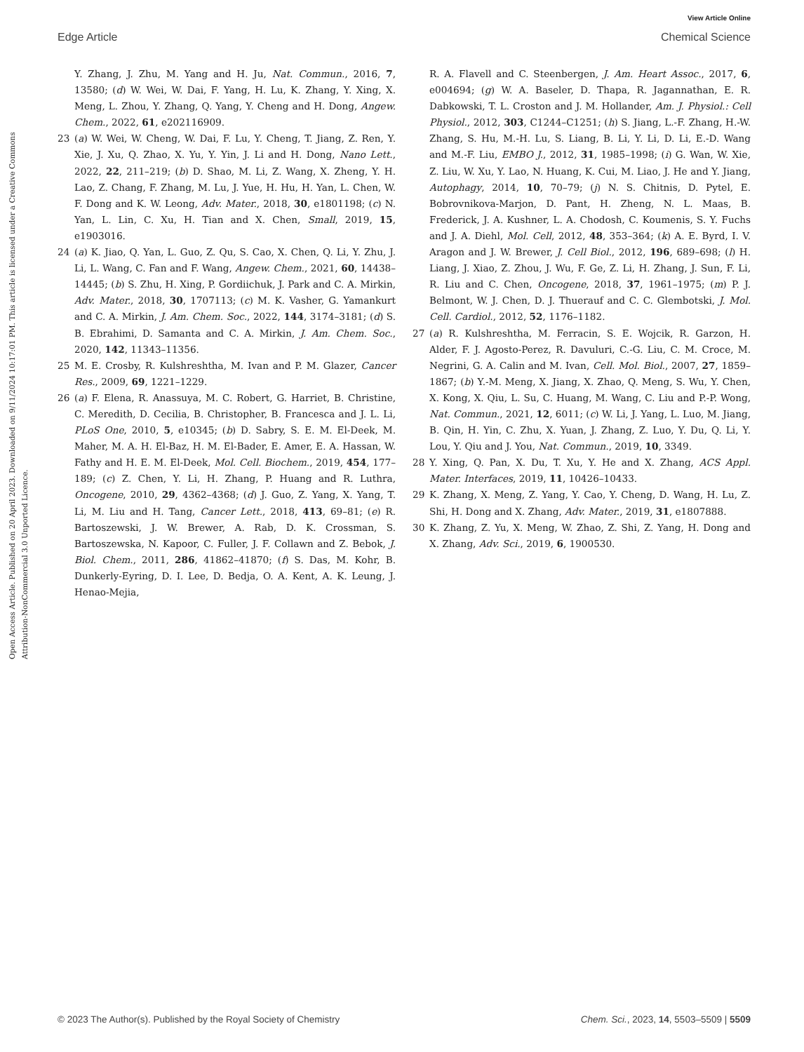View Article Online
Edge Article Chemical Science
Open Access Article. Published on 20 April 2023. Downloaded on 9/11/2024 10:17:01 PM. This article is licensed under a Creative Commons Attribution-NonCommercial 3.0 Unported Licence.
Y. Zhang, J. Zhu, M. Yang and H. Ju, Nat. Commun., 2016, 7, 13580; (d) W. Wei, W. Dai, F. Yang, H. Lu, K. Zhang, Y. Xing, X. Meng, L. Zhou, Y. Zhang, Q. Yang, Y. Cheng and H. Dong, Angew. Chem., 2022, 61, e202116909.
23 (a) W. Wei, W. Cheng, W. Dai, F. Lu, Y. Cheng, T. Jiang, Z. Ren, Y. Xie, J. Xu, Q. Zhao, X. Yu, Y. Yin, J. Li and H. Dong, Nano Lett., 2022, 22, 211–219; (b) D. Shao, M. Li, Z. Wang, X. Zheng, Y. H. Lao, Z. Chang, F. Zhang, M. Lu, J. Yue, H. Hu, H. Yan, L. Chen, W. F. Dong and K. W. Leong, Adv. Mater., 2018, 30, e1801198; (c) N. Yan, L. Lin, C. Xu, H. Tian and X. Chen, Small, 2019, 15, e1903016.
24 (a) K. Jiao, Q. Yan, L. Guo, Z. Qu, S. Cao, X. Chen, Q. Li, Y. Zhu, J. Li, L. Wang, C. Fan and F. Wang, Angew. Chem., 2021, 60, 14438–14445; (b) S. Zhu, H. Xing, P. Gordiichuk, J. Park and C. A. Mirkin, Adv. Mater., 2018, 30, 1707113; (c) M. K. Vasher, G. Yamankurt and C. A. Mirkin, J. Am. Chem. Soc., 2022, 144, 3174–3181; (d) S. B. Ebrahimi, D. Samanta and C. A. Mirkin, J. Am. Chem. Soc., 2020, 142, 11343–11356.
25 M. E. Crosby, R. Kulshreshtha, M. Ivan and P. M. Glazer, Cancer Res., 2009, 69, 1221–1229.
26 (a) F. Elena, R. Anassuya, M. C. Robert, G. Harriet, B. Christine, C. Meredith, D. Cecilia, B. Christopher, B. Francesca and J. L. Li, PLoS One, 2010, 5, e10345; (b) D. Sabry, S. E. M. El-Deek, M. Maher, M. A. H. El-Baz, H. M. El-Bader, E. Amer, E. A. Hassan, W. Fathy and H. E. M. El-Deek, Mol. Cell. Biochem., 2019, 454, 177–189; (c) Z. Chen, Y. Li, H. Zhang, P. Huang and R. Luthra, Oncogene, 2010, 29, 4362–4368; (d) J. Guo, Z. Yang, X. Yang, T. Li, M. Liu and H. Tang, Cancer Lett., 2018, 413, 69–81; (e) R. Bartoszewski, J. W. Brewer, A. Rab, D. K. Crossman, S. Bartoszewska, N. Kapoor, C. Fuller, J. F. Collawn and Z. Bebok, J. Biol. Chem., 2011, 286, 41862–41870; (f) S. Das, M. Kohr, B. Dunkerly-Eyring, D. I. Lee, D. Bedja, O. A. Kent, A. K. Leung, J. Henao-Mejia,
R. A. Flavell and C. Steenbergen, J. Am. Heart Assoc., 2017, 6, e004694; (g) W. A. Baseler, D. Thapa, R. Jagannathan, E. R. Dabkowski, T. L. Croston and J. M. Hollander, Am. J. Physiol.: Cell Physiol., 2012, 303, C1244–C1251; (h) S. Jiang, L.-F. Zhang, H.-W. Zhang, S. Hu, M.-H. Lu, S. Liang, B. Li, Y. Li, D. Li, E.-D. Wang and M.-F. Liu, EMBO J., 2012, 31, 1985–1998; (i) G. Wan, W. Xie, Z. Liu, W. Xu, Y. Lao, N. Huang, K. Cui, M. Liao, J. He and Y. Jiang, Autophagy, 2014, 10, 70–79; (j) N. S. Chitnis, D. Pytel, E. Bobrovnikova-Marjon, D. Pant, H. Zheng, N. L. Maas, B. Frederick, J. A. Kushner, L. A. Chodosh, C. Koumenis, S. Y. Fuchs and J. A. Diehl, Mol. Cell, 2012, 48, 353–364; (k) A. E. Byrd, I. V. Aragon and J. W. Brewer, J. Cell Biol., 2012, 196, 689–698; (l) H. Liang, J. Xiao, Z. Zhou, J. Wu, F. Ge, Z. Li, H. Zhang, J. Sun, F. Li, R. Liu and C. Chen, Oncogene, 2018, 37, 1961–1975; (m) P. J. Belmont, W. J. Chen, D. J. Thuerauf and C. C. Glembotski, J. Mol. Cell. Cardiol., 2012, 52, 1176–1182.
27 (a) R. Kulshreshtha, M. Ferracin, S. E. Wojcik, R. Garzon, H. Alder, F. J. Agosto-Perez, R. Davuluri, C.-G. Liu, C. M. Croce, M. Negrini, G. A. Calin and M. Ivan, Cell. Mol. Biol., 2007, 27, 1859–1867; (b) Y.-M. Meng, X. Jiang, X. Zhao, Q. Meng, S. Wu, Y. Chen, X. Kong, X. Qiu, L. Su, C. Huang, M. Wang, C. Liu and P.-P. Wong, Nat. Commun., 2021, 12, 6011; (c) W. Li, J. Yang, L. Luo, M. Jiang, B. Qin, H. Yin, C. Zhu, X. Yuan, J. Zhang, Z. Luo, Y. Du, Q. Li, Y. Lou, Y. Qiu and J. You, Nat. Commun., 2019, 10, 3349.
28 Y. Xing, Q. Pan, X. Du, T. Xu, Y. He and X. Zhang, ACS Appl. Mater. Interfaces, 2019, 11, 10426–10433.
29 K. Zhang, X. Meng, Z. Yang, Y. Cao, Y. Cheng, D. Wang, H. Lu, Z. Shi, H. Dong and X. Zhang, Adv. Mater., 2019, 31, e1807888.
30 K. Zhang, Z. Yu, X. Meng, W. Zhao, Z. Shi, Z. Yang, H. Dong and X. Zhang, Adv. Sci., 2019, 6, 1900530.
© 2023 The Author(s). Published by the Royal Society of Chemistry Chem. Sci., 2023, 14, 5503–5509 | 5509